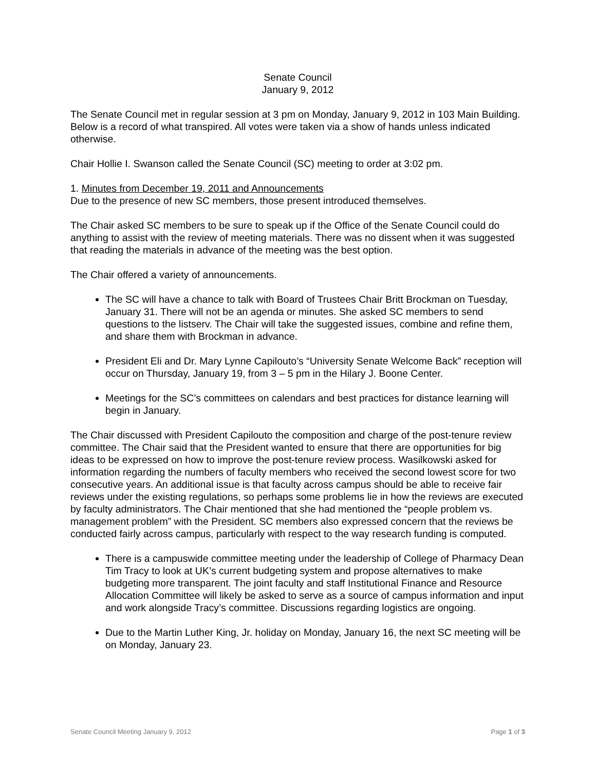Senate Council
January 9, 2012
The Senate Council met in regular session at 3 pm on Monday, January 9, 2012 in 103 Main Building. Below is a record of what transpired. All votes were taken via a show of hands unless indicated otherwise.
Chair Hollie I. Swanson called the Senate Council (SC) meeting to order at 3:02 pm.
1. Minutes from December 19, 2011 and Announcements
Due to the presence of new SC members, those present introduced themselves.
The Chair asked SC members to be sure to speak up if the Office of the Senate Council could do anything to assist with the review of meeting materials. There was no dissent when it was suggested that reading the materials in advance of the meeting was the best option.
The Chair offered a variety of announcements.
The SC will have a chance to talk with Board of Trustees Chair Britt Brockman on Tuesday, January 31. There will not be an agenda or minutes. She asked SC members to send questions to the listserv. The Chair will take the suggested issues, combine and refine them, and share them with Brockman in advance.
President Eli and Dr. Mary Lynne Capilouto’s “University Senate Welcome Back” reception will occur on Thursday, January 19, from 3 – 5 pm in the Hilary J. Boone Center.
Meetings for the SC’s committees on calendars and best practices for distance learning will begin in January.
The Chair discussed with President Capilouto the composition and charge of the post-tenure review committee. The Chair said that the President wanted to ensure that there are opportunities for big ideas to be expressed on how to improve the post-tenure review process. Wasilkowski asked for information regarding the numbers of faculty members who received the second lowest score for two consecutive years. An additional issue is that faculty across campus should be able to receive fair reviews under the existing regulations, so perhaps some problems lie in how the reviews are executed by faculty administrators. The Chair mentioned that she had mentioned the “people problem vs. management problem” with the President. SC members also expressed concern that the reviews be conducted fairly across campus, particularly with respect to the way research funding is computed.
There is a campuswide committee meeting under the leadership of College of Pharmacy Dean Tim Tracy to look at UK’s current budgeting system and propose alternatives to make budgeting more transparent. The joint faculty and staff Institutional Finance and Resource Allocation Committee will likely be asked to serve as a source of campus information and input and work alongside Tracy’s committee. Discussions regarding logistics are ongoing.
Due to the Martin Luther King, Jr. holiday on Monday, January 16, the next SC meeting will be on Monday, January 23.
Senate Council Meeting January 9, 2012 Page 1 of 3